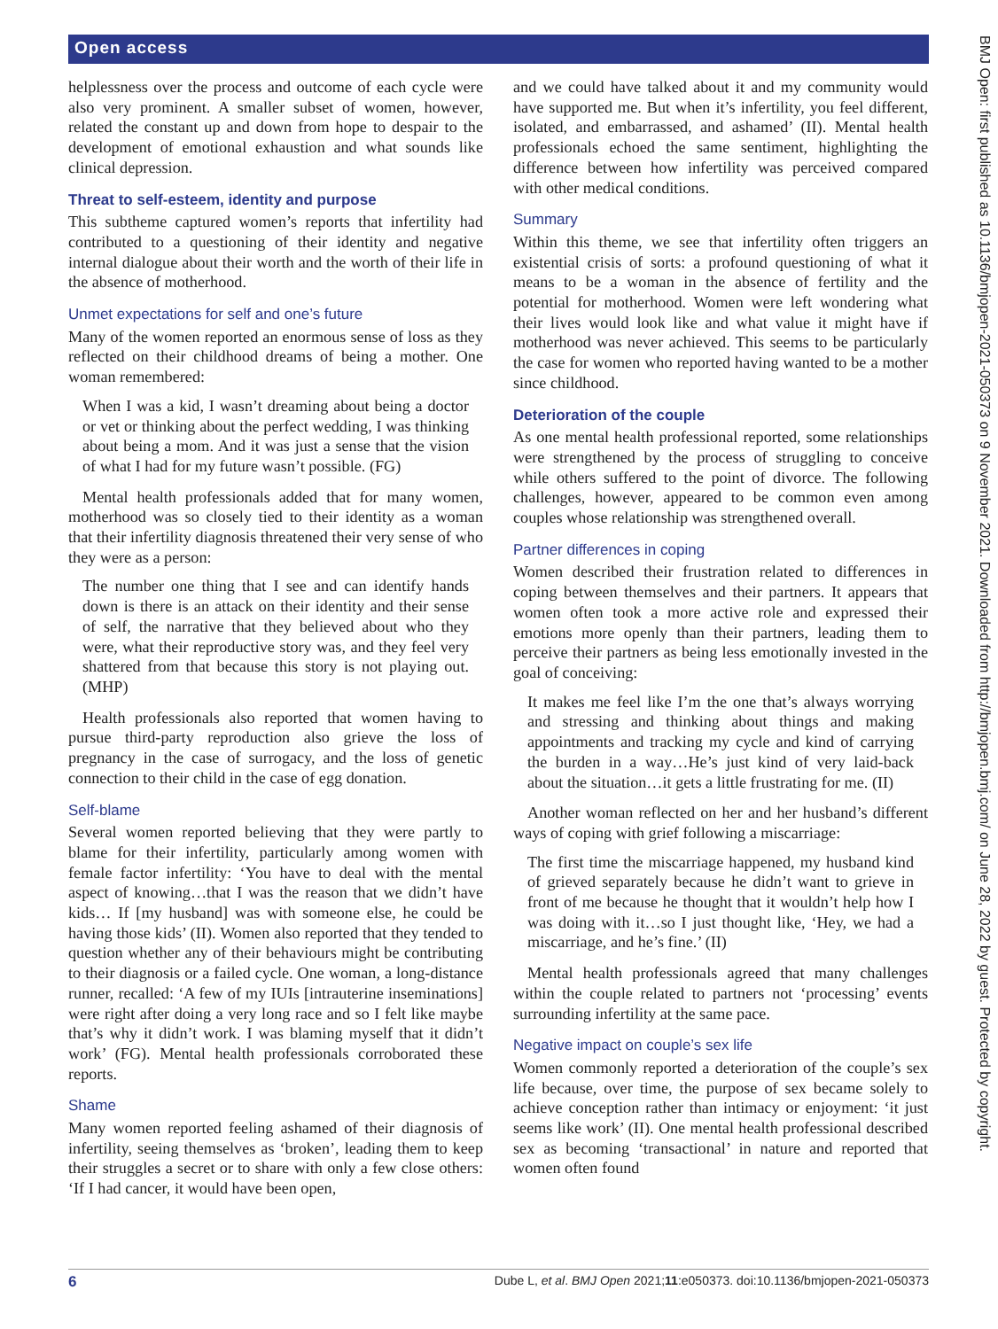Open access
BMJ Open: first published as 10.1136/bmjopen-2021-050373 on 9 November 2021. Downloaded from http://bmjopen.bmj.com/ on June 28, 2022 by guest. Protected by copyright.
helplessness over the process and outcome of each cycle were also very prominent. A smaller subset of women, however, related the constant up and down from hope to despair to the development of emotional exhaustion and what sounds like clinical depression.
Threat to self-esteem, identity and purpose
This subtheme captured women’s reports that infertility had contributed to a questioning of their identity and negative internal dialogue about their worth and the worth of their life in the absence of motherhood.
Unmet expectations for self and one’s future
Many of the women reported an enormous sense of loss as they reflected on their childhood dreams of being a mother. One woman remembered:
When I was a kid, I wasn’t dreaming about being a doctor or vet or thinking about the perfect wedding, I was thinking about being a mom. And it was just a sense that the vision of what I had for my future wasn’t possible. (FG)
Mental health professionals added that for many women, motherhood was so closely tied to their identity as a woman that their infertility diagnosis threatened their very sense of who they were as a person:
The number one thing that I see and can identify hands down is there is an attack on their identity and their sense of self, the narrative that they believed about who they were, what their reproductive story was, and they feel very shattered from that because this story is not playing out. (MHP)
Health professionals also reported that women having to pursue third-party reproduction also grieve the loss of pregnancy in the case of surrogacy, and the loss of genetic connection to their child in the case of egg donation.
Self-blame
Several women reported believing that they were partly to blame for their infertility, particularly among women with female factor infertility: ‘You have to deal with the mental aspect of knowing…that I was the reason that we didn’t have kids… If [my husband] was with someone else, he could be having those kids’ (II). Women also reported that they tended to question whether any of their behaviours might be contributing to their diagnosis or a failed cycle. One woman, a long-distance runner, recalled: ‘A few of my IUIs [intrauterine inseminations] were right after doing a very long race and so I felt like maybe that’s why it didn’t work. I was blaming myself that it didn’t work’ (FG). Mental health professionals corroborated these reports.
Shame
Many women reported feeling ashamed of their diagnosis of infertility, seeing themselves as ‘broken’, leading them to keep their struggles a secret or to share with only a few close others: ‘If I had cancer, it would have been open,
and we could have talked about it and my community would have supported me. But when it’s infertility, you feel different, isolated, and embarrassed, and ashamed’ (II). Mental health professionals echoed the same sentiment, highlighting the difference between how infertility was perceived compared with other medical conditions.
Summary
Within this theme, we see that infertility often triggers an existential crisis of sorts: a profound questioning of what it means to be a woman in the absence of fertility and the potential for motherhood. Women were left wondering what their lives would look like and what value it might have if motherhood was never achieved. This seems to be particularly the case for women who reported having wanted to be a mother since childhood.
Deterioration of the couple
As one mental health professional reported, some relationships were strengthened by the process of struggling to conceive while others suffered to the point of divorce. The following challenges, however, appeared to be common even among couples whose relationship was strengthened overall.
Partner differences in coping
Women described their frustration related to differences in coping between themselves and their partners. It appears that women often took a more active role and expressed their emotions more openly than their partners, leading them to perceive their partners as being less emotionally invested in the goal of conceiving:
It makes me feel like I’m the one that’s always worrying and stressing and thinking about things and making appointments and tracking my cycle and kind of carrying the burden in a way…He’s just kind of very laid-back about the situation…it gets a little frustrating for me. (II)
Another woman reflected on her and her husband’s different ways of coping with grief following a miscarriage:
The first time the miscarriage happened, my husband kind of grieved separately because he didn’t want to grieve in front of me because he thought that it wouldn’t help how I was doing with it…so I just thought like, ‘Hey, we had a miscarriage, and he’s fine.’ (II)
Mental health professionals agreed that many challenges within the couple related to partners not ‘processing’ events surrounding infertility at the same pace.
Negative impact on couple’s sex life
Women commonly reported a deterioration of the couple’s sex life because, over time, the purpose of sex became solely to achieve conception rather than intimacy or enjoyment: ‘it just seems like work’ (II). One mental health professional described sex as becoming ‘transactional’ in nature and reported that women often found
6 Dube L, et al. BMJ Open 2021;11:e050373. doi:10.1136/bmjopen-2021-050373